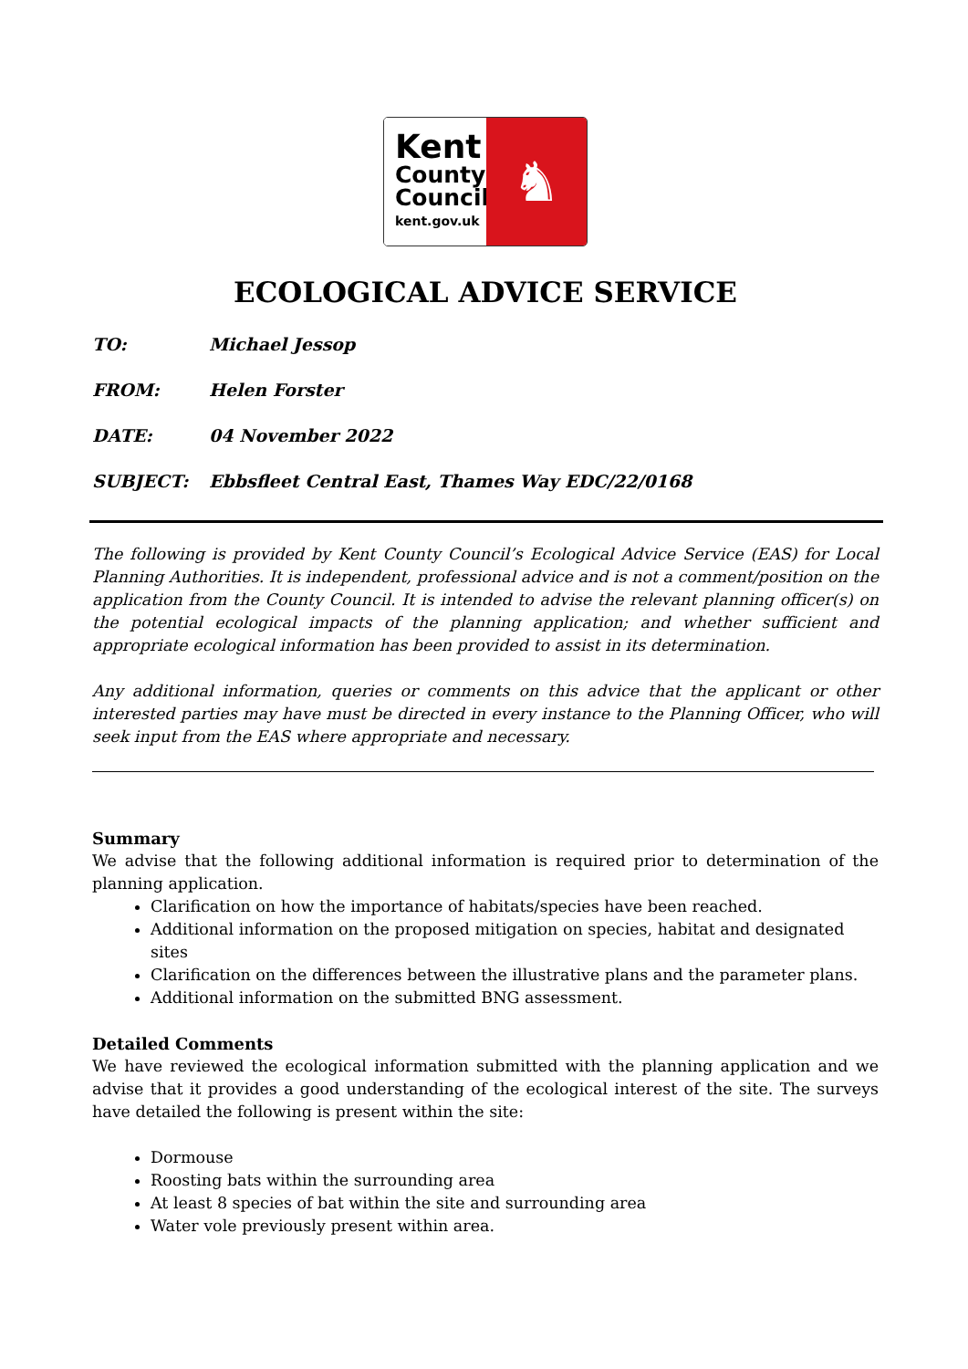Kent
County
Council
kent.gov.uk
♞
ECOLOGICAL ADVICE SERVICE
TO: Michael Jessop
FROM: Helen Forster
DATE: 04 November 2022
SUBJECT: Ebbsfleet Central East, Thames Way EDC/22/0168
The following is provided by Kent County Council’s Ecological Advice Service (EAS) for Local Planning Authorities. It is independent, professional advice and is not a comment/position on the application from the County Council. It is intended to advise the relevant planning officer(s) on the potential ecological impacts of the planning application; and whether sufficient and appropriate ecological information has been provided to assist in its determination.
Any additional information, queries or comments on this advice that the applicant or other interested parties may have must be directed in every instance to the Planning Officer, who will seek input from the EAS where appropriate and necessary.
Summary
We advise that the following additional information is required prior to determination of the planning application.
Clarification on how the importance of habitats/species have been reached.
Additional information on the proposed mitigation on species, habitat and designated sites
Clarification on the differences between the illustrative plans and the parameter plans.
Additional information on the submitted BNG assessment.
Detailed Comments
We have reviewed the ecological information submitted with the planning application and we advise that it provides a good understanding of the ecological interest of the site. The surveys have detailed the following is present within the site:
Dormouse
Roosting bats within the surrounding area
At least 8 species of bat within the site and surrounding area
Water vole previously present within area.